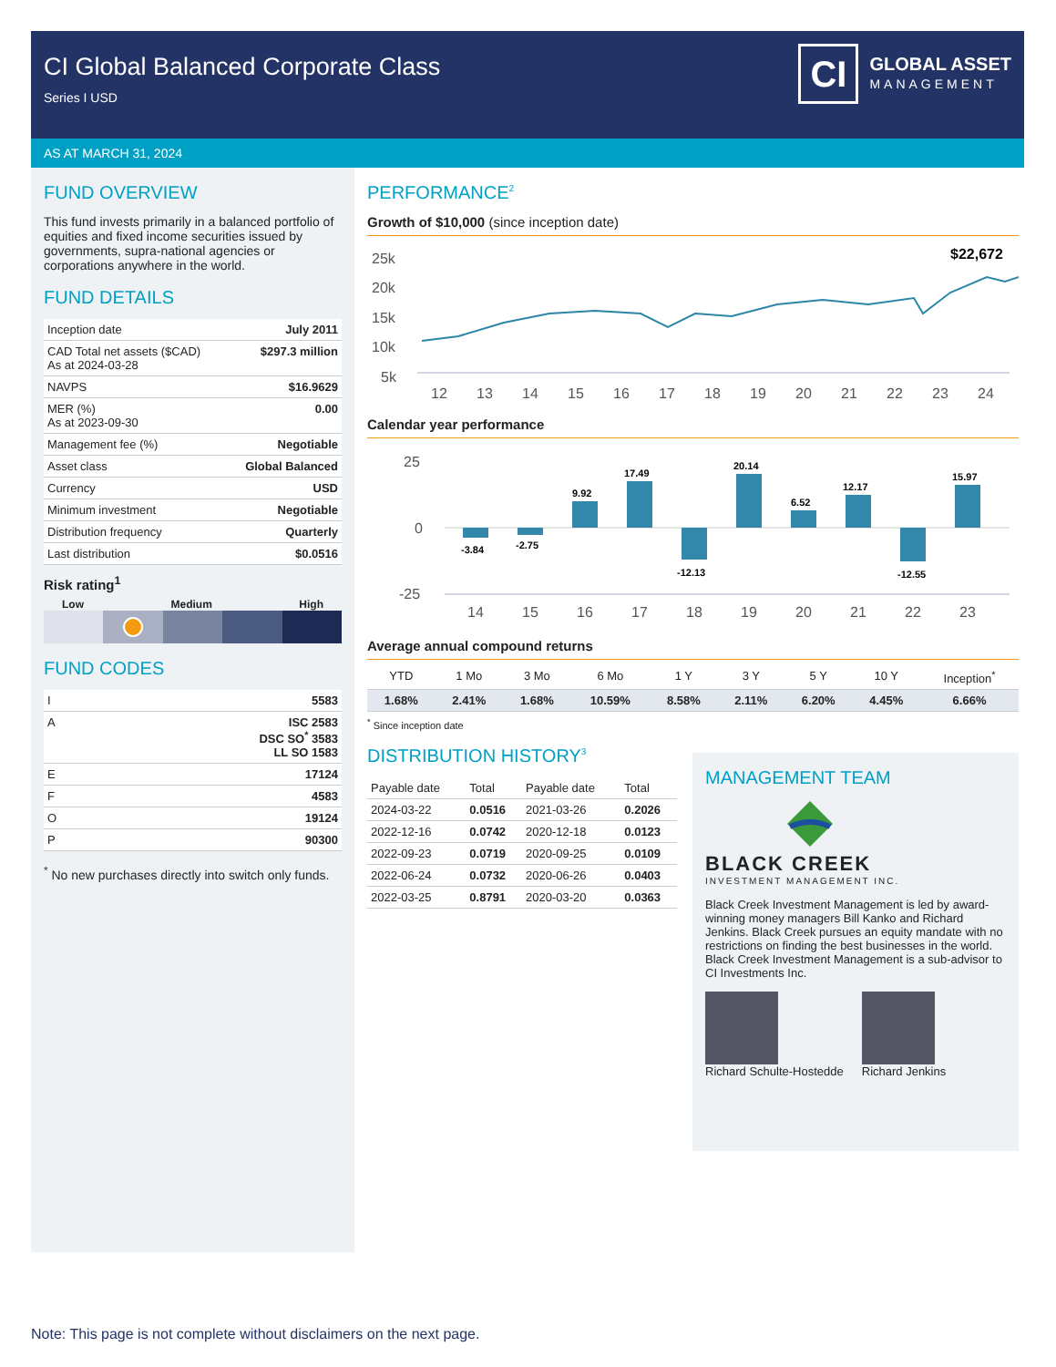CI Global Balanced Corporate Class
Series I USD
CI
GLOBAL ASSET
MANAGEMENT
AS AT MARCH 31, 2024
FUND OVERVIEW
This fund invests primarily in a balanced portfolio of equities and fixed income securities issued by governments, supra-national agencies or corporations anywhere in the world.
FUND DETAILS
| Inception date | July 2011 |
| CAD Total net assets ($CAD) As at 2024-03-28 | $297.3 million |
| NAVPS | $16.9629 |
| MER (%) As at 2023-09-30 | 0.00 |
| Management fee (%) | Negotiable |
| Asset class | Global Balanced |
| Currency | USD |
| Minimum investment | Negotiable |
| Distribution frequency | Quarterly |
| Last distribution | $0.0516 |
Risk rating<sup>1</sup>
Low Medium High
FUND CODES
| I | 5583 |
| A | ISC 2583 DSC SO<sup>*</sup> 3583 LL SO 1583 |
| E | 17124 |
| F | 4583 |
| O | 19124 |
| P | 90300 |
<sup>*</sup> No new purchases directly into switch only funds.
PERFORMANCE<sup>2</sup>
Growth of $10,000 (since inception date)
25k
20k
15k
10k
5k
$22,672
12
13
14
15
16
17
18
19
20
21
22
23
24
Calendar year performance
25
0
-25
-3.84
-2.75
9.92
17.49
-12.13
20.14
6.52
12.17
-12.55
15.97
14
15
16
17
18
19
20
21
22
23
Average annual compound returns
| YTD | 1 Mo | 3 Mo | 6 Mo | 1 Y | 3 Y | 5 Y | 10 Y | Inception<sup>*</sup> |
| --- | --- | --- | --- | --- | --- | --- | --- | --- |
| 1.68% | 2.41% | 1.68% | 10.59% | 8.58% | 2.11% | 6.20% | 4.45% | 6.66% |
<sup>*</sup> Since inception date
DISTRIBUTION HISTORY<sup>3</sup>
| Payable date | Total | Payable date | Total |
| --- | --- | --- | --- |
| 2024-03-22 | 0.0516 | 2021-03-26 | 0.2026 |
| 2022-12-16 | 0.0742 | 2020-12-18 | 0.0123 |
| 2022-09-23 | 0.0719 | 2020-09-25 | 0.0109 |
| 2022-06-24 | 0.0732 | 2020-06-26 | 0.0403 |
| 2022-03-25 | 0.8791 | 2020-03-20 | 0.0363 |
MANAGEMENT TEAM
BLACK CREEK
INVESTMENT MANAGEMENT INC.
Black Creek Investment Management is led by award-winning money managers Bill Kanko and Richard Jenkins. Black Creek pursues an equity mandate with no restrictions on finding the best businesses in the world. Black Creek Investment Management is a sub-advisor to CI Investments Inc.
Richard Schulte-Hostedde Richard Jenkins
Note: This page is not complete without disclaimers on the next page.